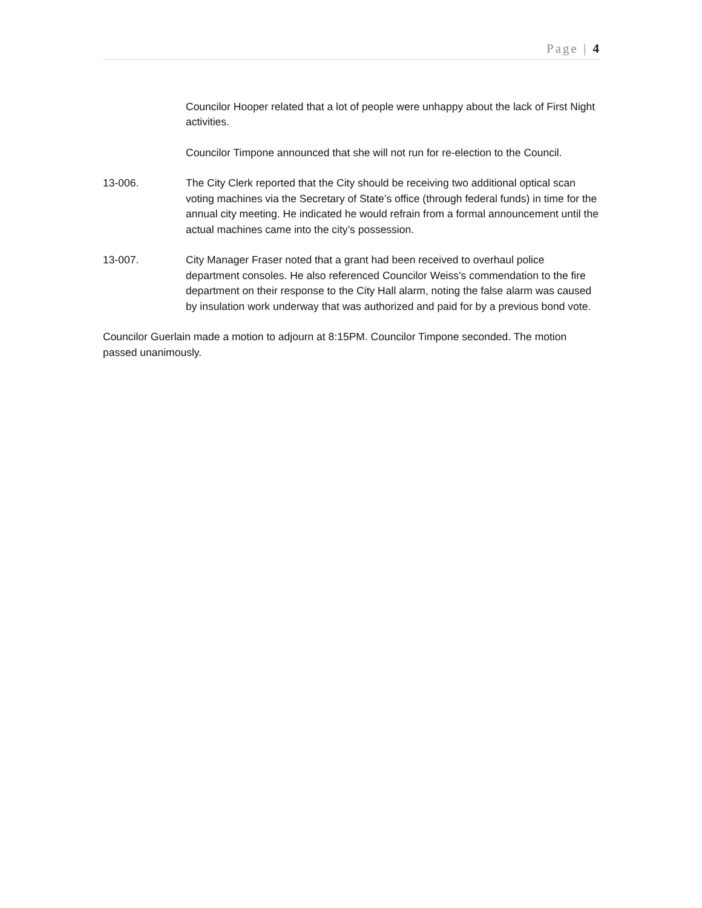Page | 4
Councilor Hooper related that a lot of people were unhappy about the lack of First Night activities.
Councilor Timpone announced that she will not run for re-election to the Council.
13-006. The City Clerk reported that the City should be receiving two additional optical scan voting machines via the Secretary of State’s office (through federal funds) in time for the annual city meeting. He indicated he would refrain from a formal announcement until the actual machines came into the city’s possession.
13-007. City Manager Fraser noted that a grant had been received to overhaul police department consoles. He also referenced Councilor Weiss’s commendation to the fire department on their response to the City Hall alarm, noting the false alarm was caused by insulation work underway that was authorized and paid for by a previous bond vote.
Councilor Guerlain made a motion to adjourn at 8:15PM. Councilor Timpone seconded. The motion passed unanimously.